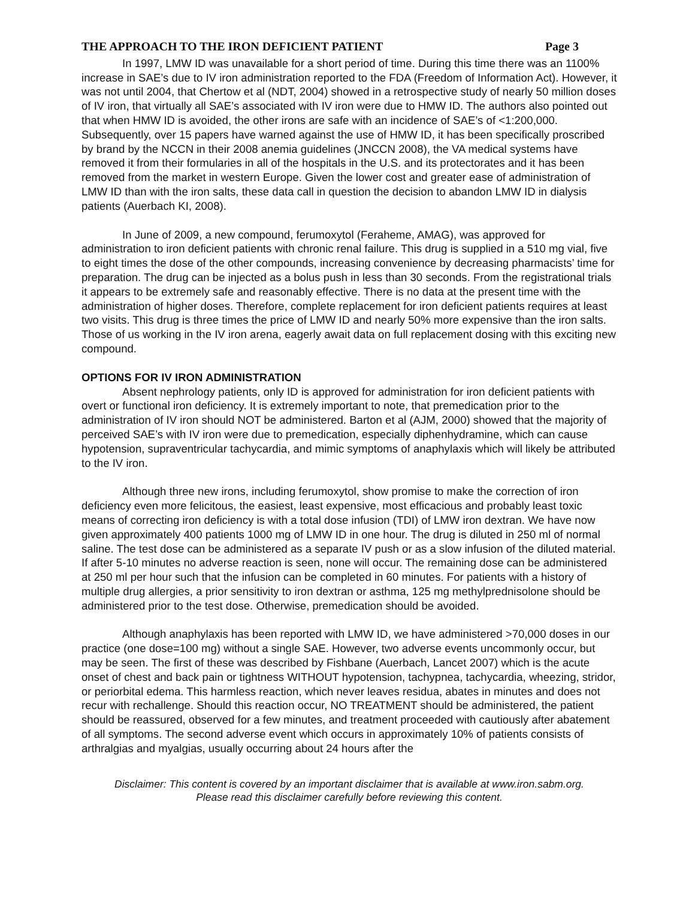THE APPROACH TO THE IRON DEFICIENT PATIENT Page 3
In 1997, LMW ID was unavailable for a short period of time. During this time there was an 1100% increase in SAE’s due to IV iron administration reported to the FDA (Freedom of Information Act). However, it was not until 2004, that Chertow et al (NDT, 2004) showed in a retrospective study of nearly 50 million doses of IV iron, that virtually all SAE’s associated with IV iron were due to HMW ID. The authors also pointed out that when HMW ID is avoided, the other irons are safe with an incidence of SAE’s of <1:200,000. Subsequently, over 15 papers have warned against the use of HMW ID, it has been specifically proscribed by brand by the NCCN in their 2008 anemia guidelines (JNCCN 2008), the VA medical systems have removed it from their formularies in all of the hospitals in the U.S. and its protectorates and it has been removed from the market in western Europe. Given the lower cost and greater ease of administration of LMW ID than with the iron salts, these data call in question the decision to abandon LMW ID in dialysis patients (Auerbach KI, 2008).
In June of 2009, a new compound, ferumoxytol (Feraheme, AMAG), was approved for administration to iron deficient patients with chronic renal failure. This drug is supplied in a 510 mg vial, five to eight times the dose of the other compounds, increasing convenience by decreasing pharmacists’ time for preparation. The drug can be injected as a bolus push in less than 30 seconds. From the registrational trials it appears to be extremely safe and reasonably effective. There is no data at the present time with the administration of higher doses. Therefore, complete replacement for iron deficient patients requires at least two visits. This drug is three times the price of LMW ID and nearly 50% more expensive than the iron salts. Those of us working in the IV iron arena, eagerly await data on full replacement dosing with this exciting new compound.
OPTIONS FOR IV IRON ADMINISTRATION
Absent nephrology patients, only ID is approved for administration for iron deficient patients with overt or functional iron deficiency. It is extremely important to note, that premedication prior to the administration of IV iron should NOT be administered. Barton et al (AJM, 2000) showed that the majority of perceived SAE’s with IV iron were due to premedication, especially diphenhydramine, which can cause hypotension, supraventricular tachycardia, and mimic symptoms of anaphylaxis which will likely be attributed to the IV iron.
Although three new irons, including ferumoxytol, show promise to make the correction of iron deficiency even more felicitous, the easiest, least expensive, most efficacious and probably least toxic means of correcting iron deficiency is with a total dose infusion (TDI) of LMW iron dextran. We have now given approximately 400 patients 1000 mg of LMW ID in one hour. The drug is diluted in 250 ml of normal saline. The test dose can be administered as a separate IV push or as a slow infusion of the diluted material. If after 5-10 minutes no adverse reaction is seen, none will occur. The remaining dose can be administered at 250 ml per hour such that the infusion can be completed in 60 minutes. For patients with a history of multiple drug allergies, a prior sensitivity to iron dextran or asthma, 125 mg methylprednisolone should be administered prior to the test dose. Otherwise, premedication should be avoided.
Although anaphylaxis has been reported with LMW ID, we have administered >70,000 doses in our practice (one dose=100 mg) without a single SAE. However, two adverse events uncommonly occur, but may be seen. The first of these was described by Fishbane (Auerbach, Lancet 2007) which is the acute onset of chest and back pain or tightness WITHOUT hypotension, tachypnea, tachycardia, wheezing, stridor, or periorbital edema. This harmless reaction, which never leaves residua, abates in minutes and does not recur with rechallenge. Should this reaction occur, NO TREATMENT should be administered, the patient should be reassured, observed for a few minutes, and treatment proceeded with cautiously after abatement of all symptoms. The second adverse event which occurs in approximately 10% of patients consists of arthralgias and myalgias, usually occurring about 24 hours after the
Disclaimer: This content is covered by an important disclaimer that is available at www.iron.sabm.org.
Please read this disclaimer carefully before reviewing this content.